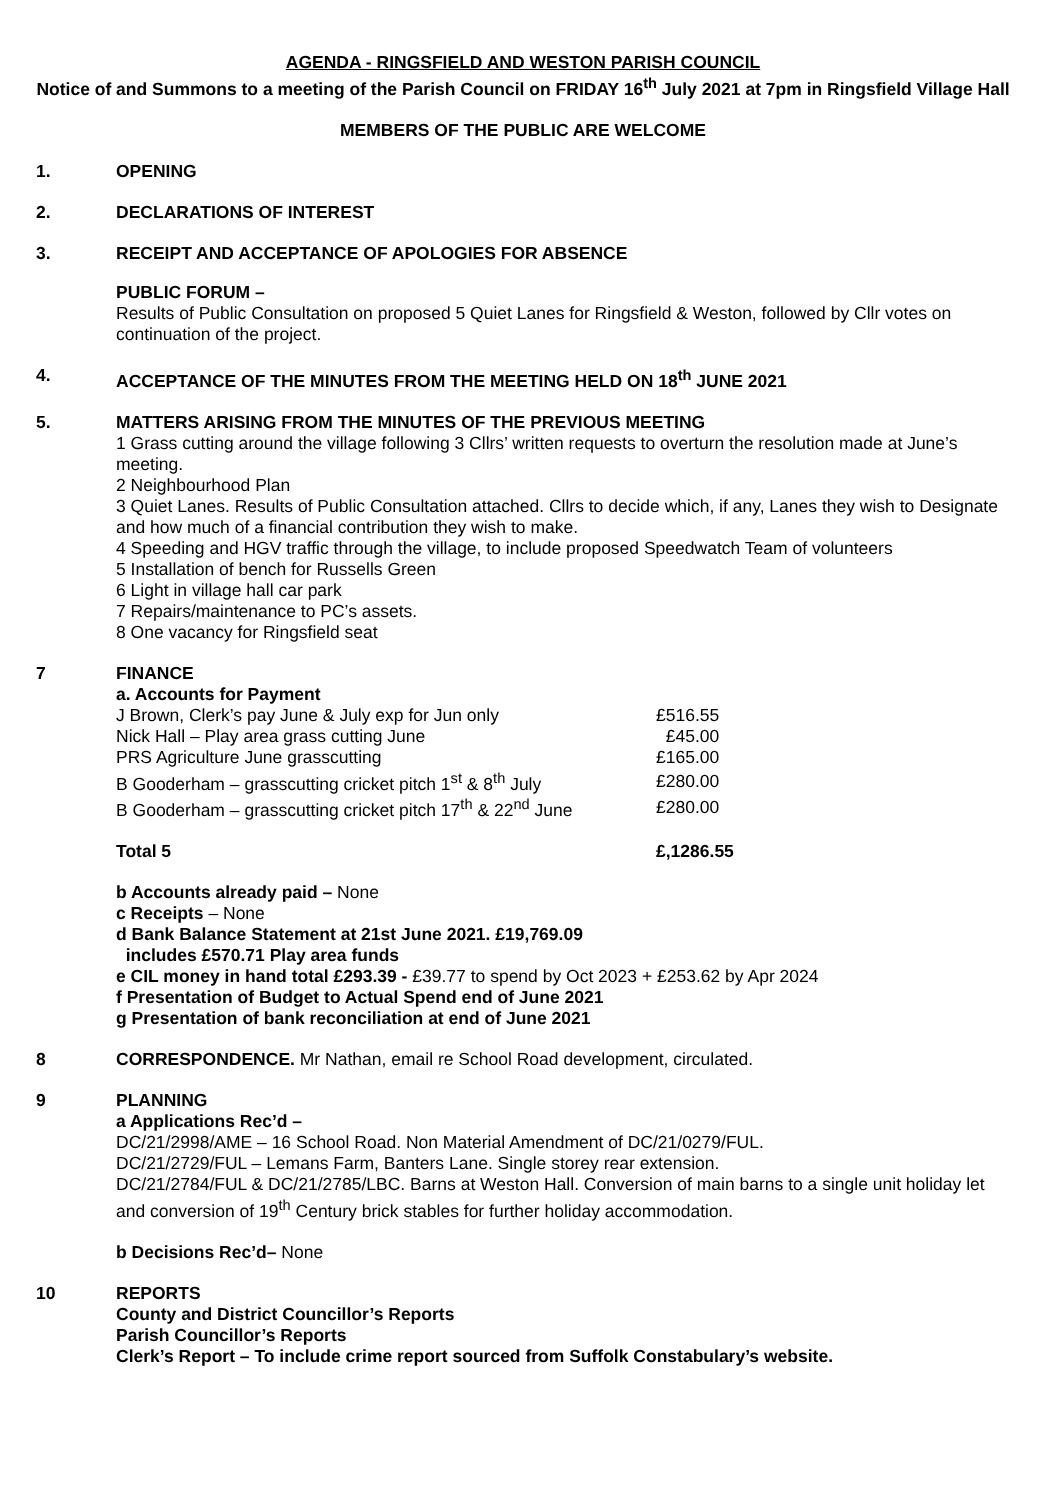AGENDA - RINGSFIELD AND WESTON PARISH COUNCIL
Notice of and Summons to a meeting of the Parish Council on FRIDAY 16<sup>th</sup> July 2021 at 7pm in Ringsfield Village Hall
MEMBERS OF THE PUBLIC ARE WELCOME
1. OPENING
2. DECLARATIONS OF INTEREST
3. RECEIPT AND ACCEPTANCE OF APOLOGIES FOR ABSENCE
PUBLIC FORUM –
Results of Public Consultation on proposed 5 Quiet Lanes for Ringsfield & Weston, followed by Cllr votes on continuation of the project.
4. ACCEPTANCE OF THE MINUTES FROM THE MEETING HELD ON 18<sup>th</sup> JUNE 2021
5. MATTERS ARISING FROM THE MINUTES OF THE PREVIOUS MEETING
1 Grass cutting around the village following 3 Cllrs’ written requests to overturn the resolution made at June’s meeting.
2 Neighbourhood Plan
3 Quiet Lanes. Results of Public Consultation attached. Cllrs to decide which, if any, Lanes they wish to Designate and how much of a financial contribution they wish to make.
4 Speeding and HGV traffic through the village, to include proposed Speedwatch Team of volunteers
5 Installation of bench for Russells Green
6 Light in village hall car park
7 Repairs/maintenance to PC’s assets.
8 One vacancy for Ringsfield seat
7 FINANCE
a. Accounts for Payment
| J Brown, Clerk’s pay June & July exp for Jun only | £516.55 |
| Nick Hall – Play area grass cutting June | £45.00 |
| PRS Agriculture June grasscutting | £165.00 |
| B Gooderham – grasscutting cricket pitch 1<sup>st</sup> & 8<sup>th</sup> July | £280.00 |
| B Gooderham – grasscutting cricket pitch 17<sup>th</sup> & 22<sup>nd</sup> June | £280.00 |
| Total 5 | £,1286.55 |
b Accounts already paid – None
c Receipts – None
d Bank Balance Statement at 21st June 2021. £19,769.09
includes £570.71 Play area funds
e CIL money in hand total £293.39 - £39.77 to spend by Oct 2023 + £253.62 by Apr 2024
f Presentation of Budget to Actual Spend end of June 2021
g Presentation of bank reconciliation at end of June 2021
8 CORRESPONDENCE. Mr Nathan, email re School Road development, circulated.
9 PLANNING
a Applications Rec’d –
DC/21/2998/AME – 16 School Road. Non Material Amendment of DC/21/0279/FUL.
DC/21/2729/FUL – Lemans Farm, Banters Lane. Single storey rear extension.
DC/21/2784/FUL & DC/21/2785/LBC. Barns at Weston Hall. Conversion of main barns to a single unit holiday let and conversion of 19<sup>th</sup> Century brick stables for further holiday accommodation.
b Decisions Rec’d– None
10 REPORTS
County and District Councillor’s Reports
Parish Councillor’s Reports
Clerk’s Report – To include crime report sourced from Suffolk Constabulary’s website.